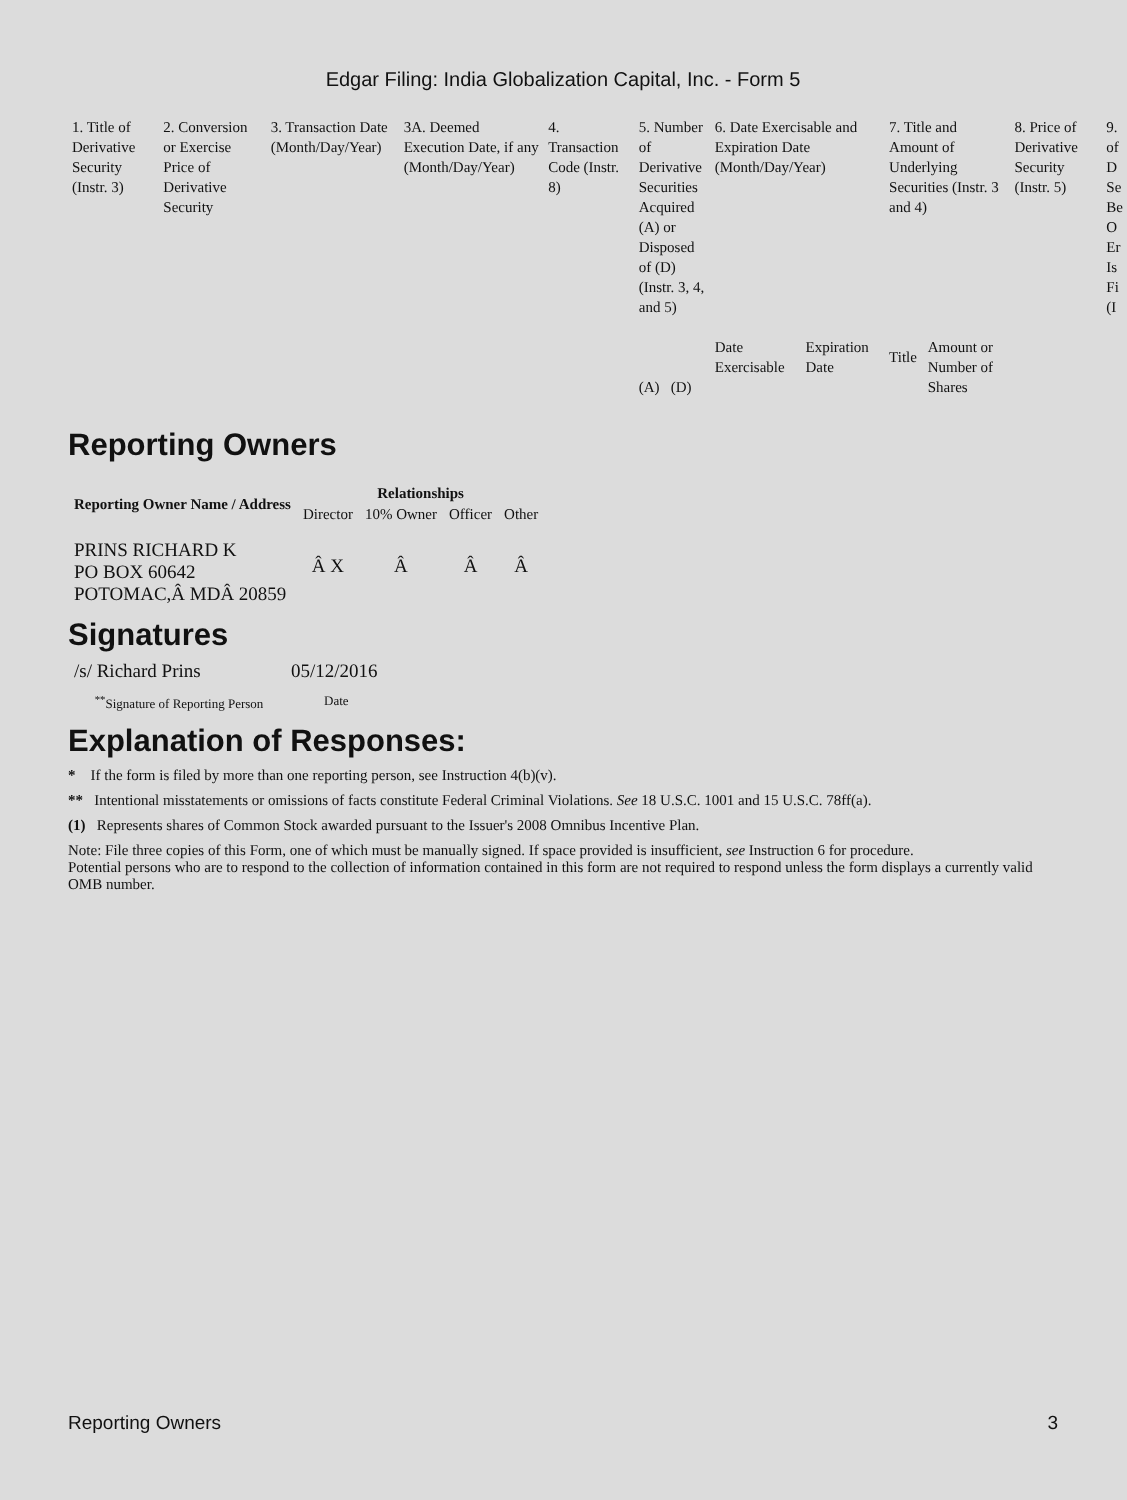Edgar Filing: India Globalization Capital, Inc. - Form 5
| 1. Title of Derivative Security (Instr. 3) | 2. Conversion or Exercise Price of Derivative Security | 3. Transaction Date (Month/Day/Year) | 3A. Deemed Execution Date, if any (Month/Day/Year) | 4. Transaction Code (Instr. 8) | 5. Number of Derivative Securities Acquired (A) or Disposed of (D) (Instr. 3, 4, and 5) | 6. Date Exercisable and Expiration Date (Month/Day/Year) | | 7. Title and Amount of Underlying Securities (Instr. 3 and 4) | | 8. Price of Derivative Security (Instr. 5) | 9. of D Se Be O Er Is Fi (I |
| | | | | | (A) (D) | Date Exercisable | Expiration Date | Title | Amount or Number of Shares | | |
Reporting Owners
| Reporting Owner Name / Address | Relationships | | | |
| --- | --- | --- | --- | --- |
| | Director | 10% Owner | Officer | Other |
| PRINS RICHARD K PO BOX 60642 POTOMAC,Â MDÂ 20859 | Â X | Â | Â | Â |
Signatures
| /s/ Richard Prins | 05/12/2016 |
| <sup>**</sup> Signature of Reporting Person | Date |
Explanation of Responses:
* If the form is filed by more than one reporting person, see Instruction 4(b)(v).
** Intentional misstatements or omissions of facts constitute Federal Criminal Violations. See 18 U.S.C. 1001 and 15 U.S.C. 78ff(a).
(1) Represents shares of Common Stock awarded pursuant to the Issuer's 2008 Omnibus Incentive Plan.
Note: File three copies of this Form, one of which must be manually signed. If space provided is insufficient, see Instruction 6 for procedure.
Potential persons who are to respond to the collection of information contained in this form are not required to respond unless the form displays a currently valid OMB number.
Reporting Owners 3